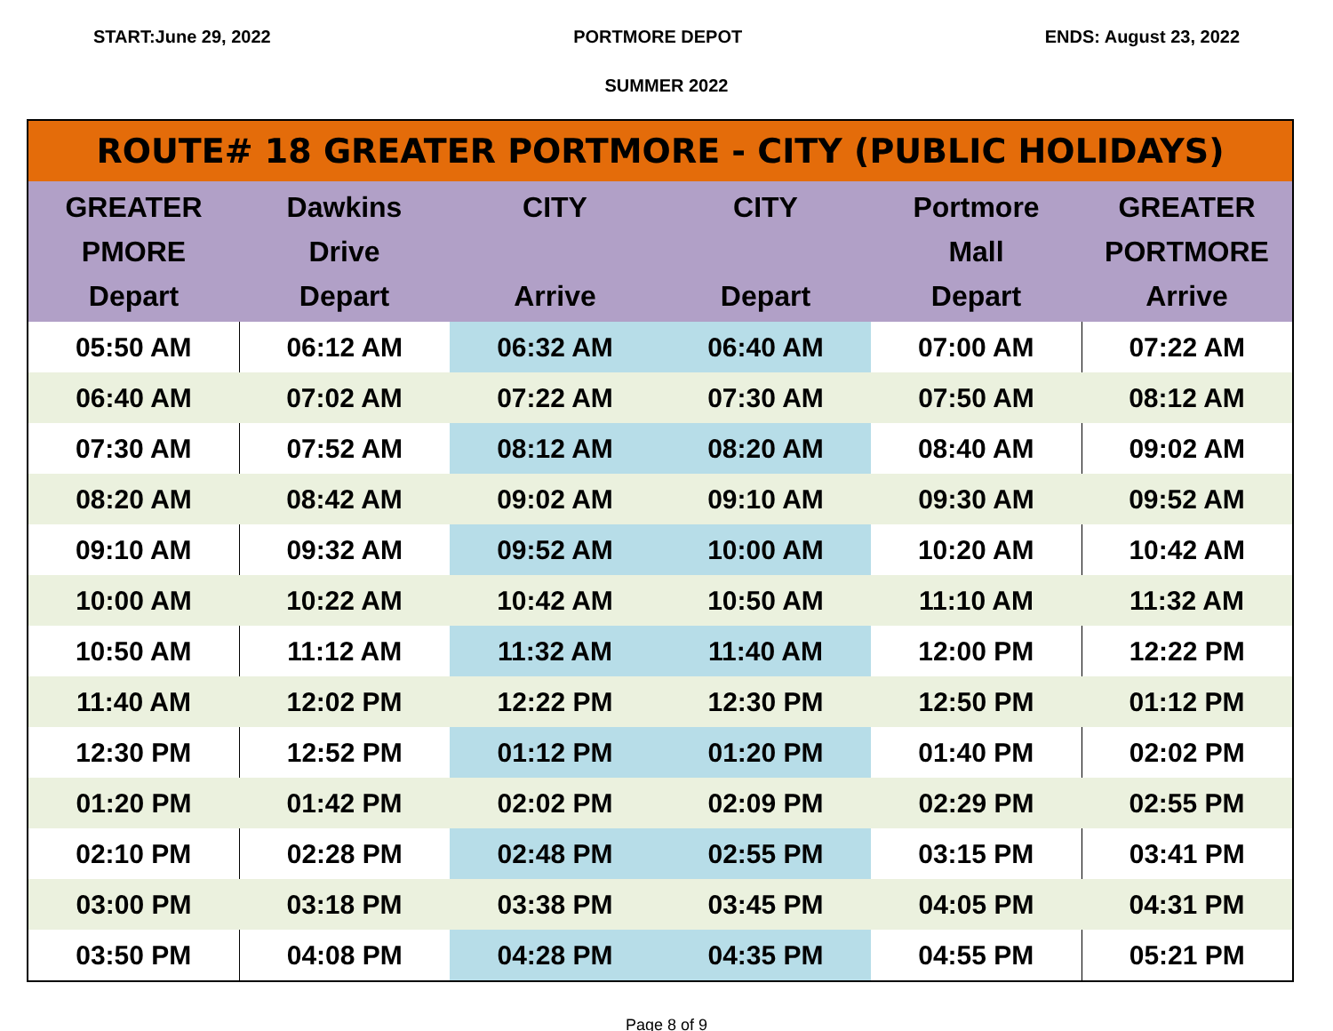START:June 29, 2022 PORTMORE DEPOT ENDS: August 23, 2022
SUMMER 2022
| ROUTE# 18 GREATER PORTMORE - CITY (PUBLIC HOLIDAYS) | | | | | |
| --- | --- | --- | --- | --- | --- |
| GREATER PMORE Depart | Dawkins Drive Depart | CITY Arrive | CITY Depart | Portmore Mall Depart | GREATER PORTMORE Arrive |
| 05:50 AM | 06:12 AM | 06:32 AM | 06:40 AM | 07:00 AM | 07:22 AM |
| 06:40 AM | 07:02 AM | 07:22 AM | 07:30 AM | 07:50 AM | 08:12 AM |
| 07:30 AM | 07:52 AM | 08:12 AM | 08:20 AM | 08:40 AM | 09:02 AM |
| 08:20 AM | 08:42 AM | 09:02 AM | 09:10 AM | 09:30 AM | 09:52 AM |
| 09:10 AM | 09:32 AM | 09:52 AM | 10:00 AM | 10:20 AM | 10:42 AM |
| 10:00 AM | 10:22 AM | 10:42 AM | 10:50 AM | 11:10 AM | 11:32 AM |
| 10:50 AM | 11:12 AM | 11:32 AM | 11:40 AM | 12:00 PM | 12:22 PM |
| 11:40 AM | 12:02 PM | 12:22 PM | 12:30 PM | 12:50 PM | 01:12 PM |
| 12:30 PM | 12:52 PM | 01:12 PM | 01:20 PM | 01:40 PM | 02:02 PM |
| 01:20 PM | 01:42 PM | 02:02 PM | 02:09 PM | 02:29 PM | 02:55 PM |
| 02:10 PM | 02:28 PM | 02:48 PM | 02:55 PM | 03:15 PM | 03:41 PM |
| 03:00 PM | 03:18 PM | 03:38 PM | 03:45 PM | 04:05 PM | 04:31 PM |
| 03:50 PM | 04:08 PM | 04:28 PM | 04:35 PM | 04:55 PM | 05:21 PM |
Page 8 of 9